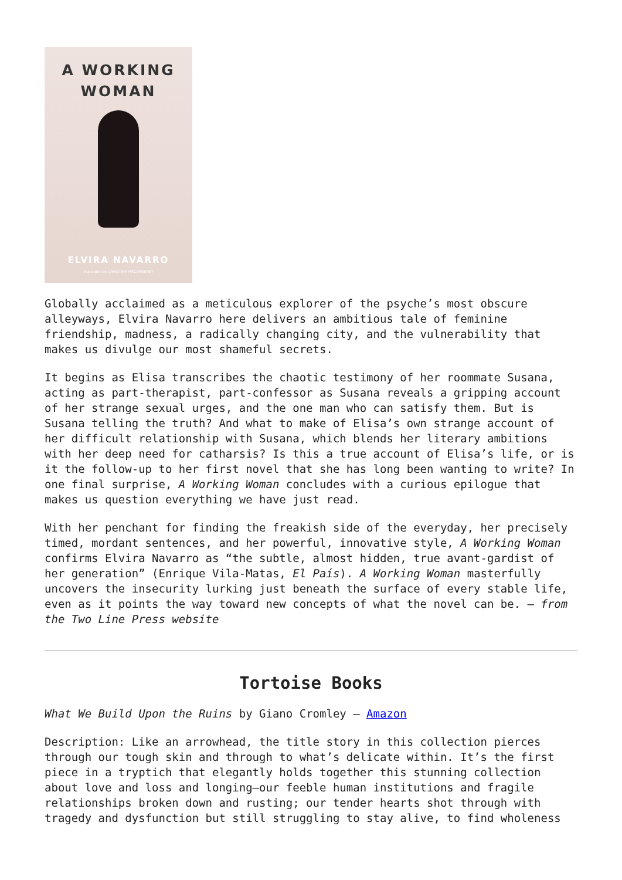A WORKING
WOMAN
ELVIRA NAVARRO
translated by CHRISTINA MACSWEENEY
Globally acclaimed as a meticulous explorer of the psyche’s most obscure alleyways, Elvira Navarro here delivers an ambitious tale of feminine friendship, madness, a radically changing city, and the vulnerability that makes us divulge our most shameful secrets.
It begins as Elisa transcribes the chaotic testimony of her roommate Susana, acting as part-therapist, part-confessor as Susana reveals a gripping account of her strange sexual urges, and the one man who can satisfy them. But is Susana telling the truth? And what to make of Elisa’s own strange account of her difficult relationship with Susana, which blends her literary ambitions with her deep need for catharsis? Is this a true account of Elisa’s life, or is it the follow-up to her first novel that she has long been wanting to write? In one final surprise, A Working Woman concludes with a curious epilogue that makes us question everything we have just read.
With her penchant for finding the freakish side of the everyday, her precisely timed, mordant sentences, and her powerful, innovative style, A Working Woman confirms Elvira Navarro as “the subtle, almost hidden, true avant-gardist of her generation” (Enrique Vila-Matas, El País). A Working Woman masterfully uncovers the insecurity lurking just beneath the surface of every stable life, even as it points the way toward new concepts of what the novel can be. – from the Two Line Press website
Tortoise Books
What We Build Upon the Ruins by Giano Cromley – Amazon
Description: Like an arrowhead, the title story in this collection pierces through our tough skin and through to what’s delicate within. It’s the first piece in a tryptich that elegantly holds together this stunning collection about love and loss and longing—our feeble human institutions and fragile relationships broken down and rusting; our tender hearts shot through with tragedy and dysfunction but still struggling to stay alive, to find wholeness